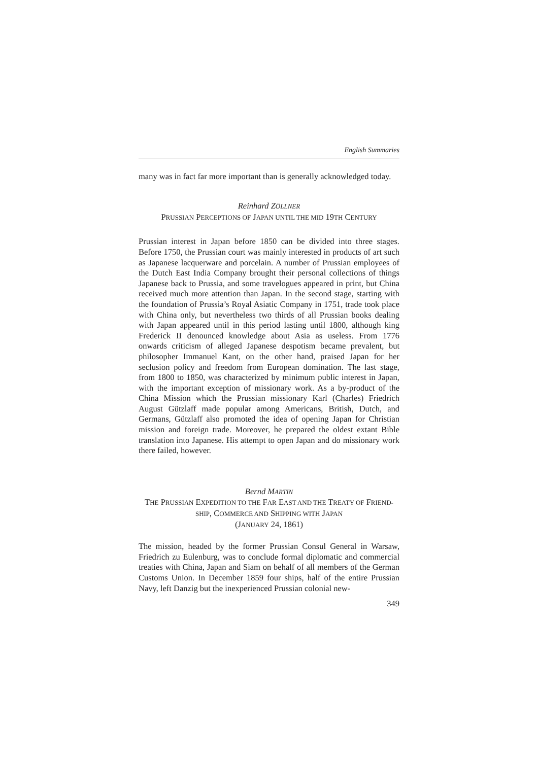English Summaries
many was in fact far more important than is generally acknowledged today.
Reinhard ZÖLLNER
PRUSSIAN PERCEPTIONS OF JAPAN UNTIL THE MID 19TH CENTURY
Prussian interest in Japan before 1850 can be divided into three stages. Before 1750, the Prussian court was mainly interested in products of art such as Japanese lacquerware and porcelain. A number of Prussian employees of the Dutch East India Company brought their personal collections of things Japanese back to Prussia, and some travelogues appeared in print, but China received much more attention than Japan. In the second stage, starting with the foundation of Prussia’s Royal Asiatic Company in 1751, trade took place with China only, but nevertheless two thirds of all Prussian books dealing with Japan appeared until in this period lasting until 1800, although king Frederick II denounced knowledge about Asia as useless. From 1776 onwards criticism of alleged Japanese despotism became prevalent, but philosopher Immanuel Kant, on the other hand, praised Japan for her seclusion policy and freedom from European domination. The last stage, from 1800 to 1850, was characterized by minimum public interest in Japan, with the important exception of missionary work. As a by-product of the China Mission which the Prussian missionary Karl (Charles) Friedrich August Gützlaff made popular among Americans, British, Dutch, and Germans, Gützlaff also promoted the idea of opening Japan for Christian mission and foreign trade. Moreover, he prepared the oldest extant Bible translation into Japanese. His attempt to open Japan and do missionary work there failed, however.
Bernd MARTIN
THE PRUSSIAN EXPEDITION TO THE FAR EAST AND THE TREATY OF FRIEND-
SHIP, COMMERCE AND SHIPPING WITH JAPAN
(JANUARY 24, 1861)
The mission, headed by the former Prussian Consul General in Warsaw, Friedrich zu Eulenburg, was to conclude formal diplomatic and commercial treaties with China, Japan and Siam on behalf of all members of the German Customs Union. In December 1859 four ships, half of the entire Prussian Navy, left Danzig but the inexperienced Prussian colonial new-
349